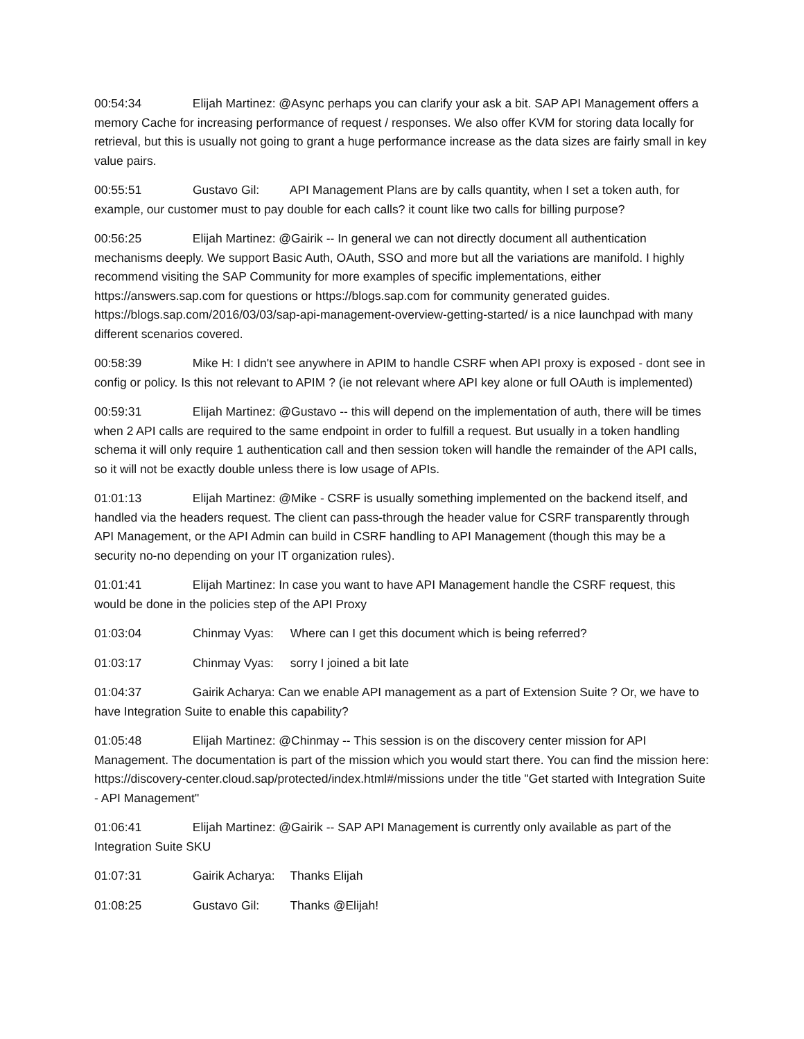00:54:34 Elijah Martinez: @Async perhaps you can clarify your ask a bit. SAP API Management offers a memory Cache for increasing performance of request / responses. We also offer KVM for storing data locally for retrieval, but this is usually not going to grant a huge performance increase as the data sizes are fairly small in key value pairs.
00:55:51 Gustavo Gil: API Management Plans are by calls quantity, when I set a token auth, for example, our customer must to pay double for each calls? it count like two calls for billing purpose?
00:56:25 Elijah Martinez: @Gairik -- In general we can not directly document all authentication mechanisms deeply. We support Basic Auth, OAuth, SSO and more but all the variations are manifold. I highly recommend visiting the SAP Community for more examples of specific implementations, either https://answers.sap.com for questions or https://blogs.sap.com for community generated guides. https://blogs.sap.com/2016/03/03/sap-api-management-overview-getting-started/ is a nice launchpad with many different scenarios covered.
00:58:39 Mike H: I didn't see anywhere in APIM to handle CSRF when API proxy is exposed - dont see in config or policy. Is this not relevant to APIM ? (ie not relevant where API key alone or full OAuth is implemented)
00:59:31 Elijah Martinez: @Gustavo -- this will depend on the implementation of auth, there will be times when 2 API calls are required to the same endpoint in order to fulfill a request. But usually in a token handling schema it will only require 1 authentication call and then session token will handle the remainder of the API calls, so it will not be exactly double unless there is low usage of APIs.
01:01:13 Elijah Martinez: @Mike - CSRF is usually something implemented on the backend itself, and handled via the headers request. The client can pass-through the header value for CSRF transparently through API Management, or the API Admin can build in CSRF handling to API Management (though this may be a security no-no depending on your IT organization rules).
01:01:41 Elijah Martinez: In case you want to have API Management handle the CSRF request, this would be done in the policies step of the API Proxy
01:03:04 Chinmay Vyas: Where can I get this document which is being referred?
01:03:17 Chinmay Vyas: sorry I joined a bit late
01:04:37 Gairik Acharya: Can we enable API management as a part of Extension Suite ? Or, we have to have Integration Suite to enable this capability?
01:05:48 Elijah Martinez: @Chinmay -- This session is on the discovery center mission for API Management. The documentation is part of the mission which you would start there. You can find the mission here: https://discovery-center.cloud.sap/protected/index.html#/missions under the title "Get started with Integration Suite - API Management"
01:06:41 Elijah Martinez: @Gairik -- SAP API Management is currently only available as part of the Integration Suite SKU
01:07:31 Gairik Acharya: Thanks Elijah
01:08:25 Gustavo Gil: Thanks @Elijah!